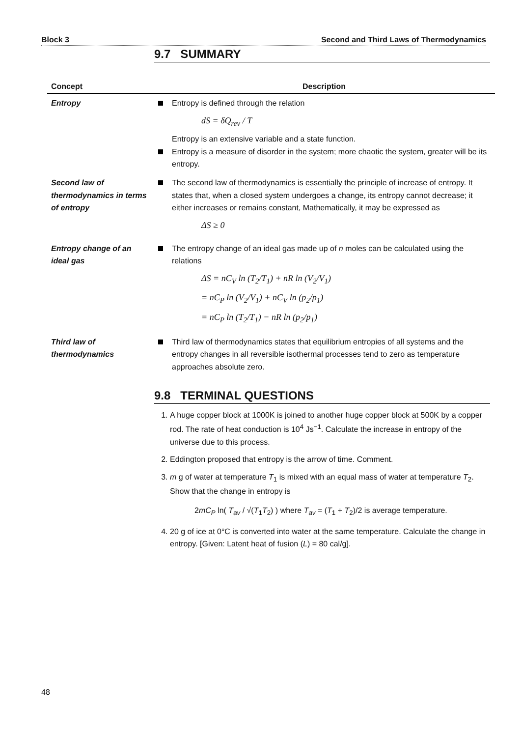Block 3 Second and Third Laws of Thermodynamics
9.7 SUMMARY
| Concept | Description |
| --- | --- |
| Entropy | Entropy is defined through the relation dS = δQ<sub>rev</sub> / T Entropy is an extensive variable and a state function. Entropy is a measure of disorder in the system; more chaotic the system, greater will be its entropy. |
| Second law of thermodynamics in terms of entropy | The second law of thermodynamics is essentially the principle of increase of entropy. It states that, when a closed system undergoes a change, its entropy cannot decrease; it either increases or remains constant, Mathematically, it may be expressed as ΔS ≥ 0 |
| Entropy change of an ideal gas | The entropy change of an ideal gas made up of n moles can be calculated using the relations ΔS = nC<sub>V</sub> ln (T<sub>2</sub>/T<sub>1</sub>) + nR ln (V<sub>2</sub>/V<sub>1</sub>) = nC<sub>P</sub> ln (V<sub>2</sub>/V<sub>1</sub>) + nC<sub>V</sub> ln (p<sub>2</sub>/p<sub>1</sub>) = nC<sub>P</sub> ln (T<sub>2</sub>/T<sub>1</sub>) − nR ln (p<sub>2</sub>/p<sub>1</sub>) |
| Third law of thermodynamics | Third law of thermodynamics states that equilibrium entropies of all systems and the entropy changes in all reversible isothermal processes tend to zero as temperature approaches absolute zero. |
9.8 TERMINAL QUESTIONS
1. A huge copper block at 1000K is joined to another huge copper block at 500K by a copper rod. The rate of heat conduction is 10<sup>4</sup> Js<sup>−1</sup>. Calculate the increase in entropy of the universe due to this process.
2. Eddington proposed that entropy is the arrow of time. Comment.
3. m g of water at temperature T<sub>1</sub> is mixed with an equal mass of water at temperature T<sub>2</sub>. Show that the change in entropy is
2mC<sub>P</sub> ln( T<sub>av</sub> / √(T<sub>1</sub>T<sub>2</sub>) ) where T<sub>av</sub> = (T<sub>1</sub> + T<sub>2</sub>)/2 is average temperature.
4. 20 g of ice at 0°C is converted into water at the same temperature. Calculate the change in entropy. [Given: Latent heat of fusion (L) = 80 cal/g].
48